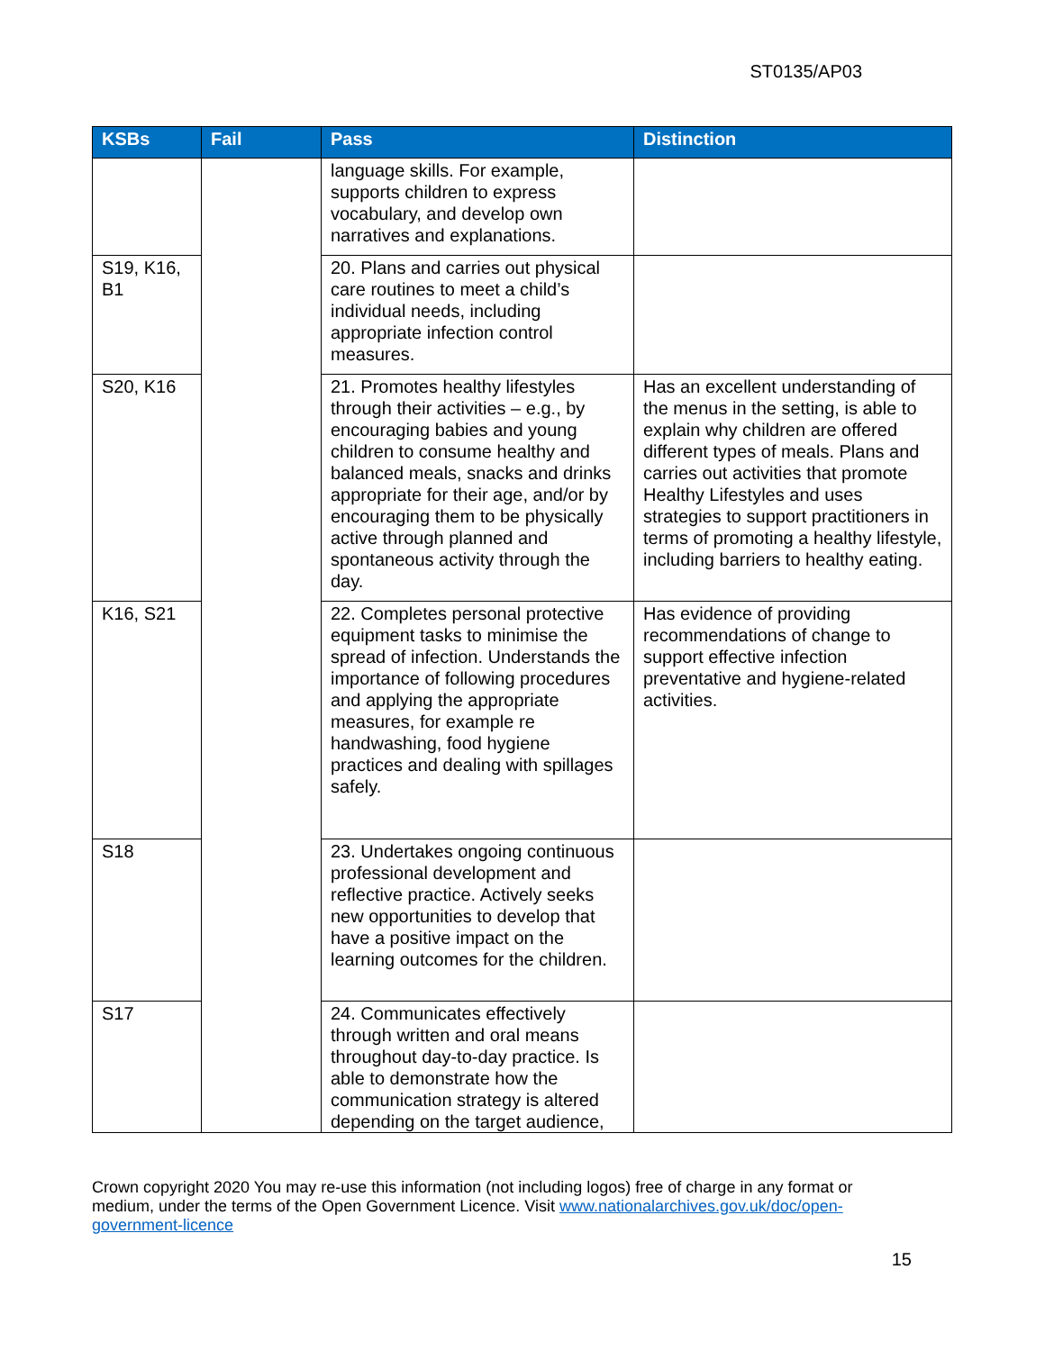ST0135/AP03
| KSBs | Fail | Pass | Distinction |
| --- | --- | --- | --- |
| | | language skills. For example, supports children to express vocabulary, and develop own narratives and explanations. | |
| S19, K16, B1 | | 20. Plans and carries out physical care routines to meet a child’s individual needs, including appropriate infection control measures. | |
| S20, K16 | | 21. Promotes healthy lifestyles through their activities – e.g., by encouraging babies and young children to consume healthy and balanced meals, snacks and drinks appropriate for their age, and/or by encouraging them to be physically active through planned and spontaneous activity through the day. | Has an excellent understanding of the menus in the setting, is able to explain why children are offered different types of meals. Plans and carries out activities that promote Healthy Lifestyles and uses strategies to support practitioners in terms of promoting a healthy lifestyle, including barriers to healthy eating. |
| K16, S21 | | 22. Completes personal protective equipment tasks to minimise the spread of infection. Understands the importance of following procedures and applying the appropriate measures, for example re handwashing, food hygiene practices and dealing with spillages safely. | Has evidence of providing recommendations of change to support effective infection preventative and hygiene-related activities. |
| S18 | | 23. Undertakes ongoing continuous professional development and reflective practice. Actively seeks new opportunities to develop that have a positive impact on the learning outcomes for the children. | |
| S17 | | 24. Communicates effectively through written and oral means throughout day-to-day practice. Is able to demonstrate how the communication strategy is altered depending on the target audience, | |
Crown copyright 2020 You may re-use this information (not including logos) free of charge in any format or medium, under the terms of the Open Government Licence. Visit www.nationalarchives.gov.uk/doc/open-government-licence
15